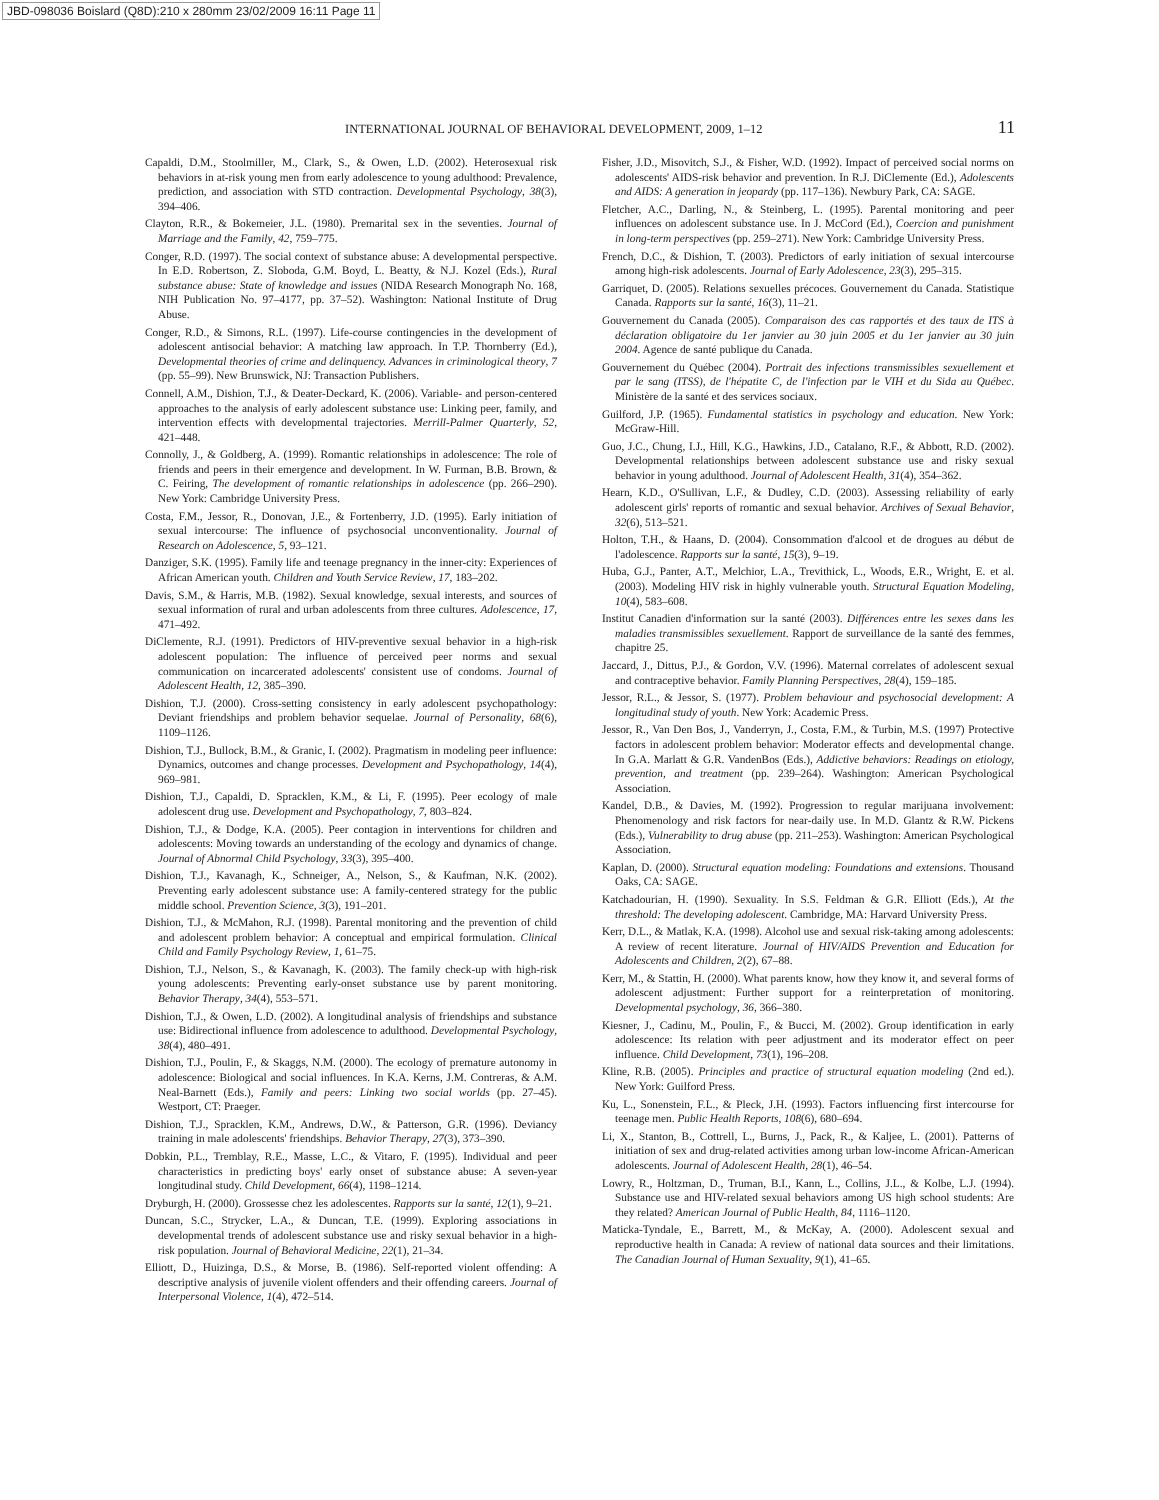JBD-098036 Boislard (Q8D):210 x 280mm 23/02/2009 16:11 Page 11
INTERNATIONAL JOURNAL OF BEHAVIORAL DEVELOPMENT, 2009, 1–12 11
Capaldi, D.M., Stoolmiller, M., Clark, S., & Owen, L.D. (2002). Heterosexual risk behaviors in at-risk young men from early adolescence to young adulthood: Prevalence, prediction, and association with STD contraction. Developmental Psychology, 38(3), 394–406.
Clayton, R.R., & Bokemeier, J.L. (1980). Premarital sex in the seventies. Journal of Marriage and the Family, 42, 759–775.
Conger, R.D. (1997). The social context of substance abuse: A developmental perspective. In E.D. Robertson, Z. Sloboda, G.M. Boyd, L. Beatty, & N.J. Kozel (Eds.), Rural substance abuse: State of knowledge and issues (NIDA Research Monograph No. 168, NIH Publication No. 97–4177, pp. 37–52). Washington: National Institute of Drug Abuse.
Conger, R.D., & Simons, R.L. (1997). Life-course contingencies in the development of adolescent antisocial behavior: A matching law approach. In T.P. Thornberry (Ed.), Developmental theories of crime and delinquency. Advances in criminological theory, 7 (pp. 55–99). New Brunswick, NJ: Transaction Publishers.
Connell, A.M., Dishion, T.J., & Deater-Deckard, K. (2006). Variable- and person-centered approaches to the analysis of early adolescent substance use: Linking peer, family, and intervention effects with developmental trajectories. Merrill-Palmer Quarterly, 52, 421–448.
Connolly, J., & Goldberg, A. (1999). Romantic relationships in adolescence: The role of friends and peers in their emergence and development. In W. Furman, B.B. Brown, & C. Feiring, The development of romantic relationships in adolescence (pp. 266–290). New York: Cambridge University Press.
Costa, F.M., Jessor, R., Donovan, J.E., & Fortenberry, J.D. (1995). Early initiation of sexual intercourse: The influence of psychosocial unconventionality. Journal of Research on Adolescence, 5, 93–121.
Danziger, S.K. (1995). Family life and teenage pregnancy in the inner-city: Experiences of African American youth. Children and Youth Service Review, 17, 183–202.
Davis, S.M., & Harris, M.B. (1982). Sexual knowledge, sexual interests, and sources of sexual information of rural and urban adolescents from three cultures. Adolescence, 17, 471–492.
DiClemente, R.J. (1991). Predictors of HIV-preventive sexual behavior in a high-risk adolescent population: The influence of perceived peer norms and sexual communication on incarcerated adolescents' consistent use of condoms. Journal of Adolescent Health, 12, 385–390.
Dishion, T.J. (2000). Cross-setting consistency in early adolescent psychopathology: Deviant friendships and problem behavior sequelae. Journal of Personality, 68(6), 1109–1126.
Dishion, T.J., Bullock, B.M., & Granic, I. (2002). Pragmatism in modeling peer influence: Dynamics, outcomes and change processes. Development and Psychopathology, 14(4), 969–981.
Dishion, T.J., Capaldi, D. Spracklen, K.M., & Li, F. (1995). Peer ecology of male adolescent drug use. Development and Psychopathology, 7, 803–824.
Dishion, T.J., & Dodge, K.A. (2005). Peer contagion in interventions for children and adolescents: Moving towards an understanding of the ecology and dynamics of change. Journal of Abnormal Child Psychology, 33(3), 395–400.
Dishion, T.J., Kavanagh, K., Schneiger, A., Nelson, S., & Kaufman, N.K. (2002). Preventing early adolescent substance use: A family-centered strategy for the public middle school. Prevention Science, 3(3), 191–201.
Dishion, T.J., & McMahon, R.J. (1998). Parental monitoring and the prevention of child and adolescent problem behavior: A conceptual and empirical formulation. Clinical Child and Family Psychology Review, 1, 61–75.
Dishion, T.J., Nelson, S., & Kavanagh, K. (2003). The family check-up with high-risk young adolescents: Preventing early-onset substance use by parent monitoring. Behavior Therapy, 34(4), 553–571.
Dishion, T.J., & Owen, L.D. (2002). A longitudinal analysis of friendships and substance use: Bidirectional influence from adolescence to adulthood. Developmental Psychology, 38(4), 480–491.
Dishion, T.J., Poulin, F., & Skaggs, N.M. (2000). The ecology of premature autonomy in adolescence: Biological and social influences. In K.A. Kerns, J.M. Contreras, & A.M. Neal-Barnett (Eds.), Family and peers: Linking two social worlds (pp. 27–45). Westport, CT: Praeger.
Dishion, T.J., Spracklen, K.M., Andrews, D.W., & Patterson, G.R. (1996). Deviancy training in male adolescents' friendships. Behavior Therapy, 27(3), 373–390.
Dobkin, P.L., Tremblay, R.E., Masse, L.C., & Vitaro, F. (1995). Individual and peer characteristics in predicting boys' early onset of substance abuse: A seven-year longitudinal study. Child Development, 66(4), 1198–1214.
Dryburgh, H. (2000). Grossesse chez les adolescentes. Rapports sur la santé, 12(1), 9–21.
Duncan, S.C., Strycker, L.A., & Duncan, T.E. (1999). Exploring associations in developmental trends of adolescent substance use and risky sexual behavior in a high-risk population. Journal of Behavioral Medicine, 22(1), 21–34.
Elliott, D., Huizinga, D.S., & Morse, B. (1986). Self-reported violent offending: A descriptive analysis of juvenile violent offenders and their offending careers. Journal of Interpersonal Violence, 1(4), 472–514.
Fisher, J.D., Misovitch, S.J., & Fisher, W.D. (1992). Impact of perceived social norms on adolescents' AIDS-risk behavior and prevention. In R.J. DiClemente (Ed.), Adolescents and AIDS: A generation in jeopardy (pp. 117–136). Newbury Park, CA: SAGE.
Fletcher, A.C., Darling, N., & Steinberg, L. (1995). Parental monitoring and peer influences on adolescent substance use. In J. McCord (Ed.), Coercion and punishment in long-term perspectives (pp. 259–271). New York: Cambridge University Press.
French, D.C., & Dishion, T. (2003). Predictors of early initiation of sexual intercourse among high-risk adolescents. Journal of Early Adolescence, 23(3), 295–315.
Garriquet, D. (2005). Relations sexuelles précoces. Gouvernement du Canada. Statistique Canada. Rapports sur la santé, 16(3), 11–21.
Gouvernement du Canada (2005). Comparaison des cas rapportés et des taux de ITS à déclaration obligatoire du 1er janvier au 30 juin 2005 et du 1er janvier au 30 juin 2004. Agence de santé publique du Canada.
Gouvernement du Québec (2004). Portrait des infections transmissibles sexuellement et par le sang (ITSS), de l'hépatite C, de l'infection par le VIH et du Sida au Québec. Ministère de la santé et des services sociaux.
Guilford, J.P. (1965). Fundamental statistics in psychology and education. New York: McGraw-Hill.
Guo, J.C., Chung, I.J., Hill, K.G., Hawkins, J.D., Catalano, R.F., & Abbott, R.D. (2002). Developmental relationships between adolescent substance use and risky sexual behavior in young adulthood. Journal of Adolescent Health, 31(4), 354–362.
Hearn, K.D., O'Sullivan, L.F., & Dudley, C.D. (2003). Assessing reliability of early adolescent girls' reports of romantic and sexual behavior. Archives of Sexual Behavior, 32(6), 513–521.
Holton, T.H., & Haans, D. (2004). Consommation d'alcool et de drogues au début de l'adolescence. Rapports sur la santé, 15(3), 9–19.
Huba, G.J., Panter, A.T., Melchior, L.A., Trevithick, L., Woods, E.R., Wright, E. et al. (2003). Modeling HIV risk in highly vulnerable youth. Structural Equation Modeling, 10(4), 583–608.
Institut Canadien d'information sur la santé (2003). Différences entre les sexes dans les maladies transmissibles sexuellement. Rapport de surveillance de la santé des femmes, chapitre 25.
Jaccard, J., Dittus, P.J., & Gordon, V.V. (1996). Maternal correlates of adolescent sexual and contraceptive behavior. Family Planning Perspectives, 28(4), 159–185.
Jessor, R.L., & Jessor, S. (1977). Problem behaviour and psychosocial development: A longitudinal study of youth. New York: Academic Press.
Jessor, R., Van Den Bos, J., Vanderryn, J., Costa, F.M., & Turbin, M.S. (1997) Protective factors in adolescent problem behavior: Moderator effects and developmental change. In G.A. Marlatt & G.R. VandenBos (Eds.), Addictive behaviors: Readings on etiology, prevention, and treatment (pp. 239–264). Washington: American Psychological Association.
Kandel, D.B., & Davies, M. (1992). Progression to regular marijuana involvement: Phenomenology and risk factors for near-daily use. In M.D. Glantz & R.W. Pickens (Eds.), Vulnerability to drug abuse (pp. 211–253). Washington: American Psychological Association.
Kaplan, D. (2000). Structural equation modeling: Foundations and extensions. Thousand Oaks, CA: SAGE.
Katchadourian, H. (1990). Sexuality. In S.S. Feldman & G.R. Elliott (Eds.), At the threshold: The developing adolescent. Cambridge, MA: Harvard University Press.
Kerr, D.L., & Matlak, K.A. (1998). Alcohol use and sexual risk-taking among adolescents: A review of recent literature. Journal of HIV/AIDS Prevention and Education for Adolescents and Children, 2(2), 67–88.
Kerr, M., & Stattin, H. (2000). What parents know, how they know it, and several forms of adolescent adjustment: Further support for a reinterpretation of monitoring. Developmental psychology, 36, 366–380.
Kiesner, J., Cadinu, M., Poulin, F., & Bucci, M. (2002). Group identification in early adolescence: Its relation with peer adjustment and its moderator effect on peer influence. Child Development, 73(1), 196–208.
Kline, R.B. (2005). Principles and practice of structural equation modeling (2nd ed.). New York: Guilford Press.
Ku, L., Sonenstein, F.L., & Pleck, J.H. (1993). Factors influencing first intercourse for teenage men. Public Health Reports, 108(6), 680–694.
Li, X., Stanton, B., Cottrell, L., Burns, J., Pack, R., & Kaljee, L. (2001). Patterns of initiation of sex and drug-related activities among urban low-income African-American adolescents. Journal of Adolescent Health, 28(1), 46–54.
Lowry, R., Holtzman, D., Truman, B.I., Kann, L., Collins, J.L., & Kolbe, L.J. (1994). Substance use and HIV-related sexual behaviors among US high school students: Are they related? American Journal of Public Health, 84, 1116–1120.
Maticka-Tyndale, E., Barrett, M., & McKay, A. (2000). Adolescent sexual and reproductive health in Canada: A review of national data sources and their limitations. The Canadian Journal of Human Sexuality, 9(1), 41–65.